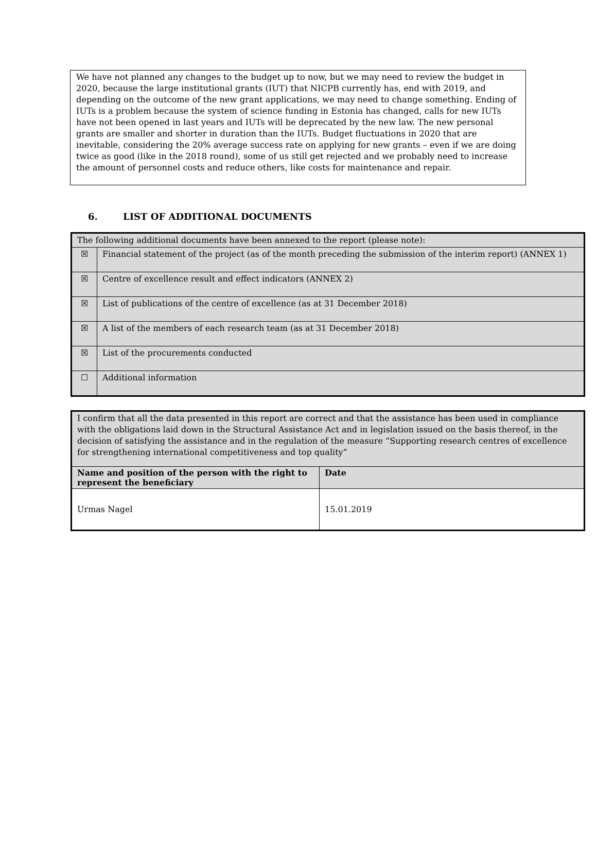We have not planned any changes to the budget up to now, but we may need to review the budget in 2020, because the large institutional grants (IUT) that NICPB currently has, end with 2019, and depending on the outcome of the new grant applications, we may need to change something. Ending of IUTs is a problem because the system of science funding in Estonia has changed, calls for new IUTs have not been opened in last years and IUTs will be deprecated by the new law. The new personal grants are smaller and shorter in duration than the IUTs. Budget fluctuations in 2020 that are inevitable, considering the 20% average success rate on applying for new grants – even if we are doing twice as good (like in the 2018 round), some of us still get rejected and we probably need to increase the amount of personnel costs and reduce others, like costs for maintenance and repair.
6. LIST OF ADDITIONAL DOCUMENTS
| The following additional documents have been annexed to the report (please note): | |
| ☒ | Financial statement of the project (as of the month preceding the submission of the interim report) (ANNEX 1) |
| ☒ | Centre of excellence result and effect indicators (ANNEX 2) |
| ☒ | List of publications of the centre of excellence (as at 31 December 2018) |
| ☒ | A list of the members of each research team (as at 31 December 2018) |
| ☒ | List of the procurements conducted |
| ☐ | Additional information |
| I confirm that all the data presented in this report are correct and that the assistance has been used in compliance with the obligations laid down in the Structural Assistance Act and in legislation issued on the basis thereof, in the decision of satisfying the assistance and in the regulation of the measure “Supporting research centres of excellence for strengthening international competitiveness and top quality” | |
| Name and position of the person with the right to represent the beneficiary | Date |
| Urmas Nagel | 15.01.2019 |